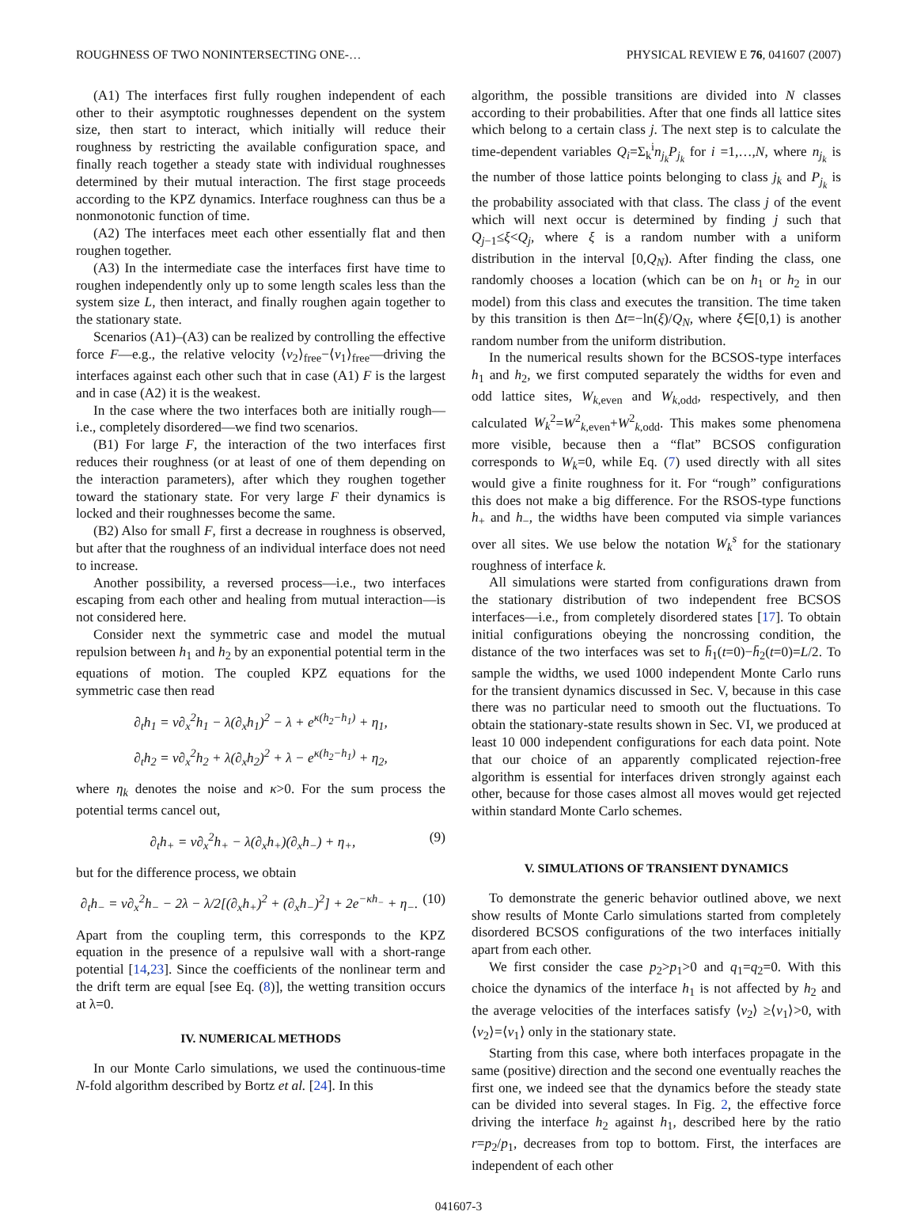ROUGHNESS OF TWO NONINTERSECTING ONE-… PHYSICAL REVIEW E 76, 041607 (2007)
(A1) The interfaces first fully roughen independent of each other to their asymptotic roughnesses dependent on the system size, then start to interact, which initially will reduce their roughness by restricting the available configuration space, and finally reach together a steady state with individual roughnesses determined by their mutual interaction. The first stage proceeds according to the KPZ dynamics. Interface roughness can thus be a nonmonotonic function of time.
(A2) The interfaces meet each other essentially flat and then roughen together.
(A3) In the intermediate case the interfaces first have time to roughen independently only up to some length scales less than the system size L, then interact, and finally roughen again together to the stationary state.
Scenarios (A1)–(A3) can be realized by controlling the effective force F—e.g., the relative velocity ⟨v<sub>2</sub>⟩<sub>free</sub>−⟨v<sub>1</sub>⟩<sub>free</sub>—driving the interfaces against each other such that in case (A1) F is the largest and in case (A2) it is the weakest.
In the case where the two interfaces both are initially rough—i.e., completely disordered—we find two scenarios.
(B1) For large F, the interaction of the two interfaces first reduces their roughness (or at least of one of them depending on the interaction parameters), after which they roughen together toward the stationary state. For very large F their dynamics is locked and their roughnesses become the same.
(B2) Also for small F, first a decrease in roughness is observed, but after that the roughness of an individual interface does not need to increase.
Another possibility, a reversed process—i.e., two interfaces escaping from each other and healing from mutual interaction—is not considered here.
Consider next the symmetric case and model the mutual repulsion between h<sub>1</sub> and h<sub>2</sub> by an exponential potential term in the equations of motion. The coupled KPZ equations for the symmetric case then read
∂<sub>t</sub>h<sub>1</sub> = ν∂<sub>x</sub><sup>2</sup>h<sub>1</sub> − λ(∂<sub>x</sub>h<sub>1</sub>)<sup>2</sup> − λ + e<sup>κ(h<sub>2</sub>−h<sub>1</sub>)</sup> + η<sub>1</sub>,
∂<sub>t</sub>h<sub>2</sub> = ν∂<sub>x</sub><sup>2</sup>h<sub>2</sub> + λ(∂<sub>x</sub>h<sub>2</sub>)<sup>2</sup> + λ − e<sup>κ(h<sub>2</sub>−h<sub>1</sub>)</sup> + η<sub>2</sub>,
where η<sub>k</sub> denotes the noise and κ>0. For the sum process the potential terms cancel out,
∂<sub>t</sub>h<sub>+</sub> = ν∂<sub>x</sub><sup>2</sup>h<sub>+</sub> − λ(∂<sub>x</sub>h<sub>+</sub>)(∂<sub>x</sub>h<sub>−</sub>) + η<sub>+</sub>, (9)
but for the difference process, we obtain
∂<sub>t</sub>h<sub>−</sub> = ν∂<sub>x</sub><sup>2</sup>h<sub>−</sub> − 2λ − λ/2[(∂<sub>x</sub>h<sub>+</sub>)<sup>2</sup> + (∂<sub>x</sub>h<sub>−</sub>)<sup>2</sup>] + 2e<sup>−κh<sub>−</sub></sup> + η<sub>−</sub>. (10)
Apart from the coupling term, this corresponds to the KPZ equation in the presence of a repulsive wall with a short-range potential [14,23]. Since the coefficients of the nonlinear term and the drift term are equal [see Eq. (8)], the wetting transition occurs at λ=0.
IV. NUMERICAL METHODS
In our Monte Carlo simulations, we used the continuous-time N-fold algorithm described by Bortz et al. [24]. In this
algorithm, the possible transitions are divided into N classes according to their probabilities. After that one finds all lattice sites which belong to a certain class j. The next step is to calculate the time-dependent variables Q<sub>i</sub>=Σ<sub>k</sub><sup>i</sup>n<sub>j<sub>k</sub></sub>P<sub>j<sub>k</sub></sub> for i =1,…,N, where n<sub>j<sub>k</sub></sub> is the number of those lattice points belonging to class j<sub>k</sub> and P<sub>j<sub>k</sub></sub> is the probability associated with that class. The class j of the event which will next occur is determined by finding j such that Q<sub>j−1</sub>≤ξ<Q<sub>j</sub>, where ξ is a random number with a uniform distribution in the interval [0,Q<sub>N</sub>). After finding the class, one randomly chooses a location (which can be on h<sub>1</sub> or h<sub>2</sub> in our model) from this class and executes the transition. The time taken by this transition is then Δt=−ln(ξ)/Q<sub>N</sub>, where ξ∈[0,1) is another random number from the uniform distribution.
In the numerical results shown for the BCSOS-type interfaces h<sub>1</sub> and h<sub>2</sub>, we first computed separately the widths for even and odd lattice sites, W<sub>k,even</sub> and W<sub>k,odd</sub>, respectively, and then calculated W<sub>k</sub><sup>2</sup>=W<sup>2</sup><sub>k,even</sub>+W<sup>2</sup><sub>k,odd</sub>. This makes some phenomena more visible, because then a “flat” BCSOS configuration corresponds to W<sub>k</sub>=0, while Eq. (7) used directly with all sites would give a finite roughness for it. For “rough” configurations this does not make a big difference. For the RSOS-type functions h<sub>+</sub> and h<sub>−</sub>, the widths have been computed via simple variances over all sites. We use below the notation W<sub>k</sub><sup>s</sup> for the stationary roughness of interface k.
All simulations were started from configurations drawn from the stationary distribution of two independent free BCSOS interfaces—i.e., from completely disordered states [17]. To obtain initial configurations obeying the noncrossing condition, the distance of the two interfaces was set to h̄<sub>1</sub>(t=0)−h̄<sub>2</sub>(t=0)=L/2. To sample the widths, we used 1000 independent Monte Carlo runs for the transient dynamics discussed in Sec. V, because in this case there was no particular need to smooth out the fluctuations. To obtain the stationary-state results shown in Sec. VI, we produced at least 10 000 independent configurations for each data point. Note that our choice of an apparently complicated rejection-free algorithm is essential for interfaces driven strongly against each other, because for those cases almost all moves would get rejected within standard Monte Carlo schemes.
V. SIMULATIONS OF TRANSIENT DYNAMICS
To demonstrate the generic behavior outlined above, we next show results of Monte Carlo simulations started from completely disordered BCSOS configurations of the two interfaces initially apart from each other.
We first consider the case p<sub>2</sub>>p<sub>1</sub>>0 and q<sub>1</sub>=q<sub>2</sub>=0. With this choice the dynamics of the interface h<sub>1</sub> is not affected by h<sub>2</sub> and the average velocities of the interfaces satisfy ⟨v<sub>2</sub>⟩ ≥⟨v<sub>1</sub>⟩>0, with ⟨v<sub>2</sub>⟩=⟨v<sub>1</sub>⟩ only in the stationary state.
Starting from this case, where both interfaces propagate in the same (positive) direction and the second one eventually reaches the first one, we indeed see that the dynamics before the steady state can be divided into several stages. In Fig. 2, the effective force driving the interface h<sub>2</sub> against h<sub>1</sub>, described here by the ratio r=p<sub>2</sub>/p<sub>1</sub>, decreases from top to bottom. First, the interfaces are independent of each other
041607-3